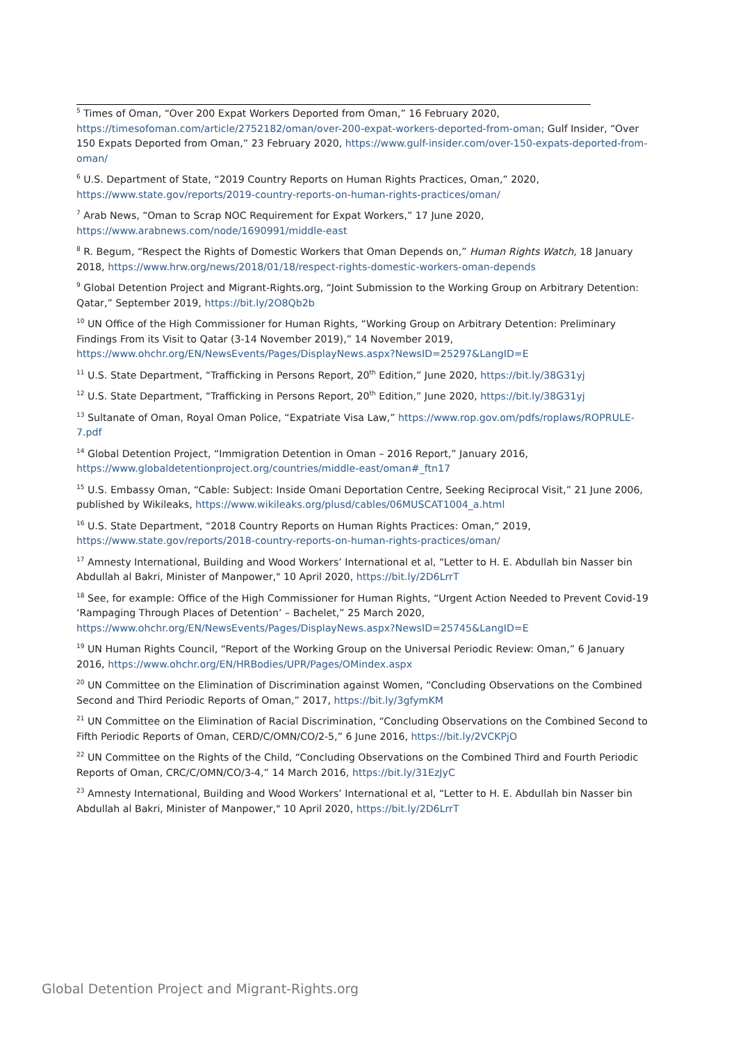<sup>5</sup> Times of Oman, “Over 200 Expat Workers Deported from Oman,” 16 February 2020, https://timesofoman.com/article/2752182/oman/over-200-expat-workers-deported-from-oman; Gulf Insider, “Over 150 Expats Deported from Oman,” 23 February 2020, https://www.gulf-insider.com/over-150-expats-deported-from-oman/
<sup>6</sup> U.S. Department of State, “2019 Country Reports on Human Rights Practices, Oman,” 2020, https://www.state.gov/reports/2019-country-reports-on-human-rights-practices/oman/
<sup>7</sup> Arab News, “Oman to Scrap NOC Requirement for Expat Workers,” 17 June 2020, https://www.arabnews.com/node/1690991/middle-east
<sup>8</sup> R. Begum, “Respect the Rights of Domestic Workers that Oman Depends on,” Human Rights Watch, 18 January 2018, https://www.hrw.org/news/2018/01/18/respect-rights-domestic-workers-oman-depends
<sup>9</sup> Global Detention Project and Migrant-Rights.org, “Joint Submission to the Working Group on Arbitrary Detention: Qatar,” September 2019, https://bit.ly/2O8Qb2b
<sup>10</sup> UN Office of the High Commissioner for Human Rights, “Working Group on Arbitrary Detention: Preliminary Findings From its Visit to Qatar (3-14 November 2019),” 14 November 2019, https://www.ohchr.org/EN/NewsEvents/Pages/DisplayNews.aspx?NewsID=25297&LangID=E
<sup>11</sup> U.S. State Department, “Trafficking in Persons Report, 20<sup>th</sup> Edition,” June 2020, https://bit.ly/38G31yj
<sup>12</sup> U.S. State Department, “Trafficking in Persons Report, 20<sup>th</sup> Edition,” June 2020, https://bit.ly/38G31yj
<sup>13</sup> Sultanate of Oman, Royal Oman Police, “Expatriate Visa Law,” https://www.rop.gov.om/pdfs/roplaws/ROPRULE-7.pdf
<sup>14</sup> Global Detention Project, “Immigration Detention in Oman – 2016 Report,” January 2016, https://www.globaldetentionproject.org/countries/middle-east/oman#_ftn17
<sup>15</sup> U.S. Embassy Oman, “Cable: Subject: Inside Omani Deportation Centre, Seeking Reciprocal Visit,” 21 June 2006, published by Wikileaks, https://www.wikileaks.org/plusd/cables/06MUSCAT1004_a.html
<sup>16</sup> U.S. State Department, “2018 Country Reports on Human Rights Practices: Oman,” 2019, https://www.state.gov/reports/2018-country-reports-on-human-rights-practices/oman/
<sup>17</sup> Amnesty International, Building and Wood Workers’ International et al, “Letter to H. E. Abdullah bin Nasser bin Abdullah al Bakri, Minister of Manpower," 10 April 2020, https://bit.ly/2D6LrrT
<sup>18</sup> See, for example: Office of the High Commissioner for Human Rights, “Urgent Action Needed to Prevent Covid-19 ‘Rampaging Through Places of Detention’ – Bachelet,” 25 March 2020, https://www.ohchr.org/EN/NewsEvents/Pages/DisplayNews.aspx?NewsID=25745&LangID=E
<sup>19</sup> UN Human Rights Council, “Report of the Working Group on the Universal Periodic Review: Oman,” 6 January 2016, https://www.ohchr.org/EN/HRBodies/UPR/Pages/OMindex.aspx
<sup>20</sup> UN Committee on the Elimination of Discrimination against Women, “Concluding Observations on the Combined Second and Third Periodic Reports of Oman,” 2017, https://bit.ly/3gfymKM
<sup>21</sup> UN Committee on the Elimination of Racial Discrimination, “Concluding Observations on the Combined Second to Fifth Periodic Reports of Oman, CERD/C/OMN/CO/2-5,” 6 June 2016, https://bit.ly/2VCKPjO
<sup>22</sup> UN Committee on the Rights of the Child, “Concluding Observations on the Combined Third and Fourth Periodic Reports of Oman, CRC/C/OMN/CO/3-4,” 14 March 2016, https://bit.ly/31EzJyC
<sup>23</sup> Amnesty International, Building and Wood Workers’ International et al, “Letter to H. E. Abdullah bin Nasser bin Abdullah al Bakri, Minister of Manpower," 10 April 2020, https://bit.ly/2D6LrrT
Global Detention Project and Migrant-Rights.org